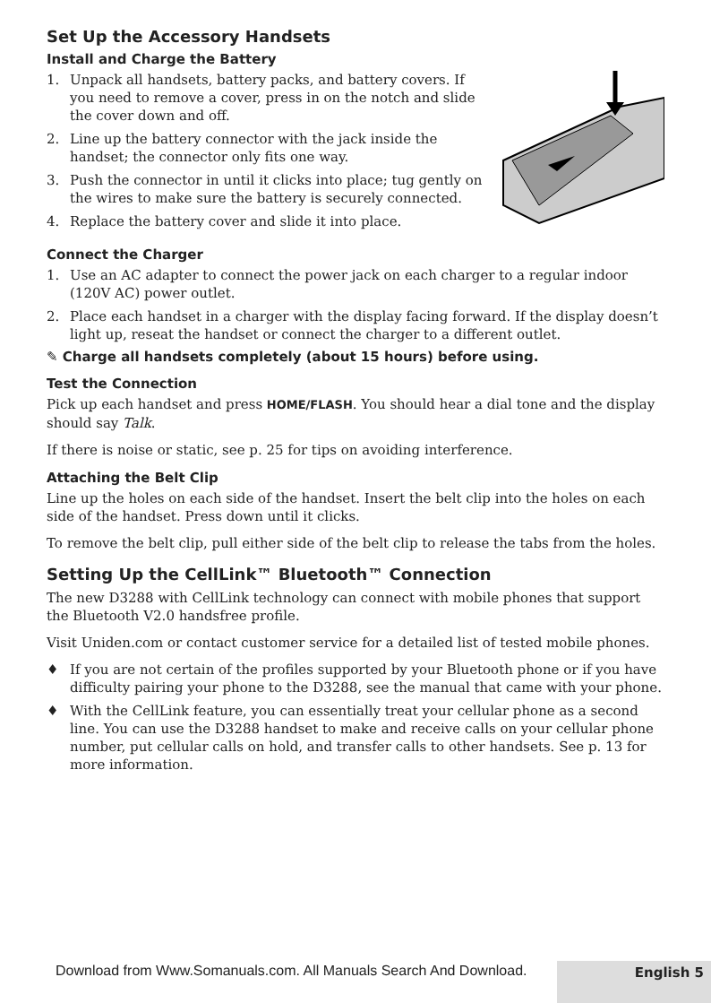Set Up the Accessory Handsets
Install and Charge the Battery
1. Unpack all handsets, battery packs, and battery covers. If you need to remove a cover, press in on the notch and slide the cover down and off.
2. Line up the battery connector with the jack inside the handset; the connector only fits one way.
3. Push the connector in until it clicks into place; tug gently on the wires to make sure the battery is securely connected.
4. Replace the battery cover and slide it into place.
Connect the Charger
1. Use an AC adapter to connect the power jack on each charger to a regular indoor (120V AC) power outlet.
2. Place each handset in a charger with the display facing forward. If the display doesn’t light up, reseat the handset or connect the charger to a different outlet.
✎ Charge all handsets completely (about 15 hours) before using.
Test the Connection
Pick up each handset and press HOME/FLASH. You should hear a dial tone and the display should say Talk.
If there is noise or static, see p. 25 for tips on avoiding interference.
Attaching the Belt Clip
Line up the holes on each side of the handset. Insert the belt clip into the holes on each side of the handset. Press down until it clicks.
To remove the belt clip, pull either side of the belt clip to release the tabs from the holes.
Setting Up the CellLink™ Bluetooth™ Connection
The new D3288 with CellLink technology can connect with mobile phones that support the Bluetooth V2.0 handsfree profile.
Visit Uniden.com or contact customer service for a detailed list of tested mobile phones.
♦ If you are not certain of the profiles supported by your Bluetooth phone or if you have difficulty pairing your phone to the D3288, see the manual that came with your phone.
♦ With the CellLink feature, you can essentially treat your cellular phone as a second line. You can use the D3288 handset to make and receive calls on your cellular phone number, put cellular calls on hold, and transfer calls to other handsets. See p. 13 for more information.
English 5
Download from Www.Somanuals.com. All Manuals Search And Download.